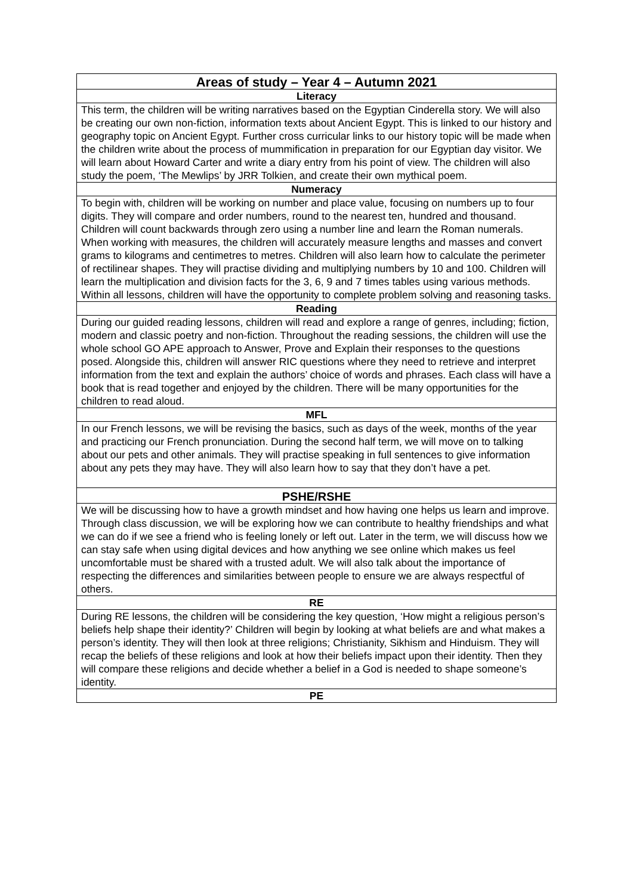| Areas of study – Year 4 – Autumn 2021 |
| --- |
| Literacy |
| This term, the children will be writing narratives based on the Egyptian Cinderella story. We will also be creating our own non-fiction, information texts about Ancient Egypt. This is linked to our history and geography topic on Ancient Egypt. Further cross curricular links to our history topic will be made when the children write about the process of mummification in preparation for our Egyptian day visitor. We will learn about Howard Carter and write a diary entry from his point of view. The children will also study the poem, ‘The Mewlips’ by JRR Tolkien, and create their own mythical poem. |
| Numeracy |
| To begin with, children will be working on number and place value, focusing on numbers up to four digits. They will compare and order numbers, round to the nearest ten, hundred and thousand. Children will count backwards through zero using a number line and learn the Roman numerals. When working with measures, the children will accurately measure lengths and masses and convert grams to kilograms and centimetres to metres. Children will also learn how to calculate the perimeter of rectilinear shapes. They will practise dividing and multiplying numbers by 10 and 100. Children will learn the multiplication and division facts for the 3, 6, 9 and 7 times tables using various methods. Within all lessons, children will have the opportunity to complete problem solving and reasoning tasks. |
| Reading |
| During our guided reading lessons, children will read and explore a range of genres, including; fiction, modern and classic poetry and non-fiction. Throughout the reading sessions, the children will use the whole school GO APE approach to Answer, Prove and Explain their responses to the questions posed. Alongside this, children will answer RIC questions where they need to retrieve and interpret information from the text and explain the authors’ choice of words and phrases. Each class will have a book that is read together and enjoyed by the children. There will be many opportunities for the children to read aloud. |
| MFL |
| In our French lessons, we will be revising the basics, such as days of the week, months of the year and practicing our French pronunciation. During the second half term, we will move on to talking about our pets and other animals. They will practise speaking in full sentences to give information about any pets they may have. They will also learn how to say that they don’t have a pet. |
| PSHE/RSHE |
| We will be discussing how to have a growth mindset and how having one helps us learn and improve. Through class discussion, we will be exploring how we can contribute to healthy friendships and what we can do if we see a friend who is feeling lonely or left out. Later in the term, we will discuss how we can stay safe when using digital devices and how anything we see online which makes us feel uncomfortable must be shared with a trusted adult. We will also talk about the importance of respecting the differences and similarities between people to ensure we are always respectful of others. |
| RE |
| During RE lessons, the children will be considering the key question, ‘How might a religious person’s beliefs help shape their identity?’ Children will begin by looking at what beliefs are and what makes a person’s identity. They will then look at three religions; Christianity, Sikhism and Hinduism. They will recap the beliefs of these religions and look at how their beliefs impact upon their identity. Then they will compare these religions and decide whether a belief in a God is needed to shape someone’s identity. |
| PE |